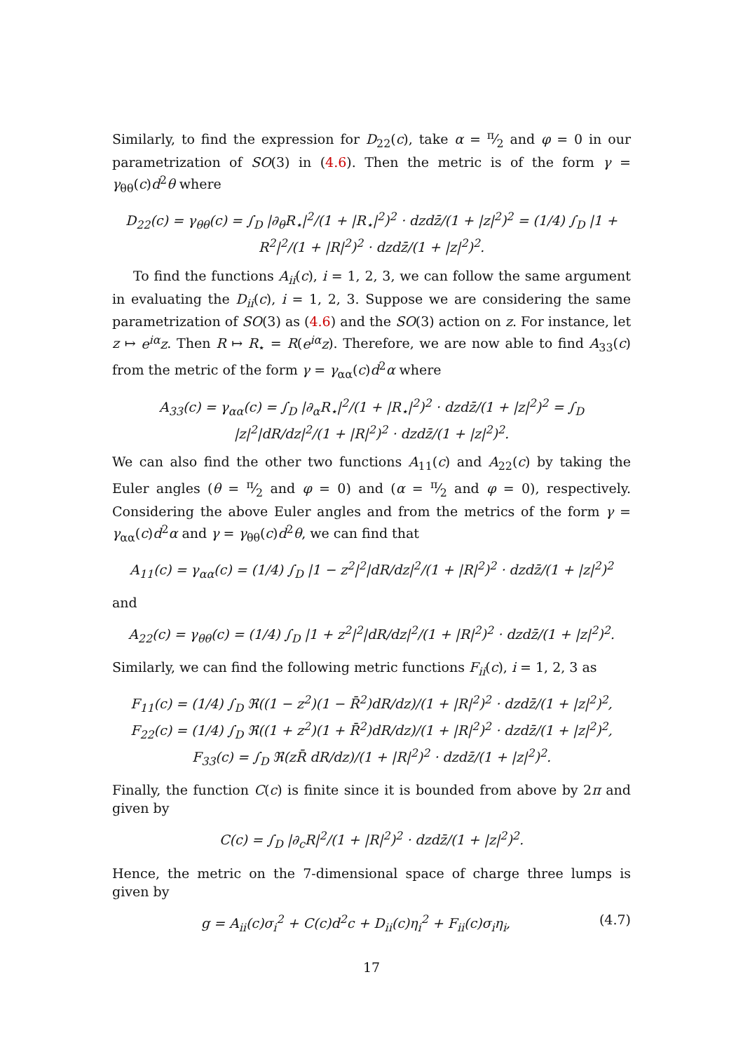Similarly, to find the expression for D<sub>22</sub>(c), take α = π⁄2 and φ = 0 in our parametrization of SO(3) in (4.6). Then the metric is of the form γ = γ<sub>θθ</sub>(c)d<sup>2</sup>θ where
D<sub>22</sub>(c) = γ<sub>θθ</sub>(c) = ∫<sub>D</sub> |∂<sub>θ</sub>R<sub>⋆</sub>|<sup>2</sup>/(1 + |R<sub>⋆</sub>|<sup>2</sup>)<sup>2</sup> · dzdz̄/(1 + |z|<sup>2</sup>)<sup>2</sup> = (1/4) ∫<sub>D</sub> |1 + R<sup>2</sup>|<sup>2</sup>/(1 + |R|<sup>2</sup>)<sup>2</sup> · dzdz̄/(1 + |z|<sup>2</sup>)<sup>2</sup>.
To find the functions A<sub>ii</sub>(c), i = 1, 2, 3, we can follow the same argument in evaluating the D<sub>ii</sub>(c), i = 1, 2, 3. Suppose we are considering the same parametrization of SO(3) as (4.6) and the SO(3) action on z. For instance, let z ↦ e<sup>iα</sup>z. Then R ↦ R<sub>⋆</sub> = R(e<sup>iα</sup>z). Therefore, we are now able to find A<sub>33</sub>(c) from the metric of the form γ = γ<sub>αα</sub>(c)d<sup>2</sup>α where
A<sub>33</sub>(c) = γ<sub>αα</sub>(c) = ∫<sub>D</sub> |∂<sub>α</sub>R<sub>⋆</sub>|<sup>2</sup>/(1 + |R<sub>⋆</sub>|<sup>2</sup>)<sup>2</sup> · dzdz̄/(1 + |z|<sup>2</sup>)<sup>2</sup> = ∫<sub>D</sub> |z|<sup>2</sup>|dR/dz|<sup>2</sup>/(1 + |R|<sup>2</sup>)<sup>2</sup> · dzdz̄/(1 + |z|<sup>2</sup>)<sup>2</sup>.
We can also find the other two functions A<sub>11</sub>(c) and A<sub>22</sub>(c) by taking the Euler angles (θ = π⁄2 and φ = 0) and (α = π⁄2 and φ = 0), respectively. Considering the above Euler angles and from the metrics of the form γ = γ<sub>αα</sub>(c)d<sup>2</sup>α and γ = γ<sub>θθ</sub>(c)d<sup>2</sup>θ, we can find that
A<sub>11</sub>(c) = γ<sub>αα</sub>(c) = (1/4) ∫<sub>D</sub> |1 − z<sup>2</sup>|<sup>2</sup>|dR/dz|<sup>2</sup>/(1 + |R|<sup>2</sup>)<sup>2</sup> · dzdz̄/(1 + |z|<sup>2</sup>)<sup>2</sup>
and
A<sub>22</sub>(c) = γ<sub>θθ</sub>(c) = (1/4) ∫<sub>D</sub> |1 + z<sup>2</sup>|<sup>2</sup>|dR/dz|<sup>2</sup>/(1 + |R|<sup>2</sup>)<sup>2</sup> · dzdz̄/(1 + |z|<sup>2</sup>)<sup>2</sup>.
Similarly, we can find the following metric functions F<sub>ii</sub>(c), i = 1, 2, 3 as
F<sub>11</sub>(c) = (1/4) ∫<sub>D</sub> ℜ((1 − z<sup>2</sup>)(1 − R̄<sup>2</sup>)dR/dz)/(1 + |R|<sup>2</sup>)<sup>2</sup> · dzdz̄/(1 + |z|<sup>2</sup>)<sup>2</sup>,
F<sub>22</sub>(c) = (1/4) ∫<sub>D</sub> ℜ((1 + z<sup>2</sup>)(1 + R̄<sup>2</sup>)dR/dz)/(1 + |R|<sup>2</sup>)<sup>2</sup> · dzdz̄/(1 + |z|<sup>2</sup>)<sup>2</sup>,
F<sub>33</sub>(c) = ∫<sub>D</sub> ℜ(zR̄ dR/dz)/(1 + |R|<sup>2</sup>)<sup>2</sup> · dzdz̄/(1 + |z|<sup>2</sup>)<sup>2</sup>.
Finally, the function C(c) is finite since it is bounded from above by 2π and given by
C(c) = ∫<sub>D</sub> |∂<sub>c</sub>R|<sup>2</sup>/(1 + |R|<sup>2</sup>)<sup>2</sup> · dzdz̄/(1 + |z|<sup>2</sup>)<sup>2</sup>.
Hence, the metric on the 7-dimensional space of charge three lumps is given by
g = A<sub>ii</sub>(c)σ<sub>i</sub><sup>2</sup> + C(c)d<sup>2</sup>c + D<sub>ii</sub>(c)η<sub>i</sub><sup>2</sup> + F<sub>ii</sub>(c)σ<sub>i</sub>η<sub>i</sub>, (4.7)
17